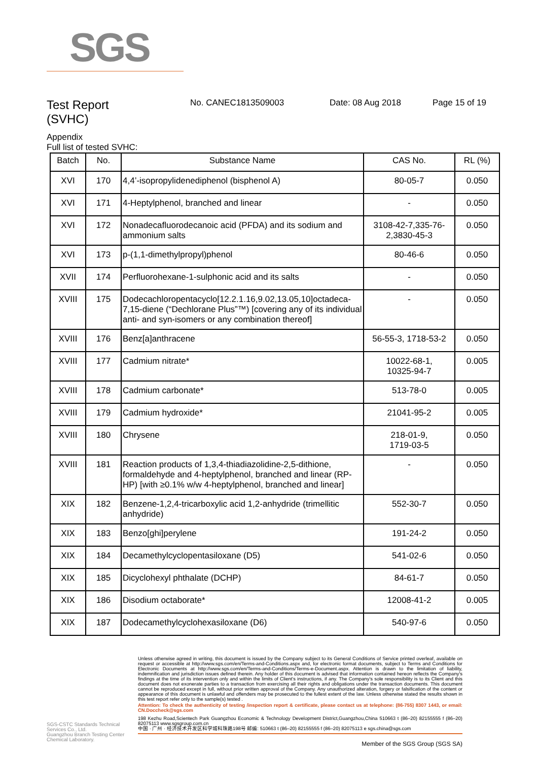SGS
Test Report
(SVHC)
No. CANEC1813509003 Date: 08 Aug 2018 Page 15 of 19
Appendix
Full list of tested SVHC:
| Batch | No. | Substance Name | CAS No. | RL (%) |
| --- | --- | --- | --- | --- |
| XVI | 170 | 4,4’-isopropylidenediphenol (bisphenol A) | 80-05-7 | 0.050 |
| XVI | 171 | 4-Heptylphenol, branched and linear | - | 0.050 |
| XVI | 172 | Nonadecafluorodecanoic acid (PFDA) and its sodium and ammonium salts | 3108-42-7,335-76-2,3830-45-3 | 0.050 |
| XVI | 173 | p-(1,1-dimethylpropyl)phenol | 80-46-6 | 0.050 |
| XVII | 174 | Perfluorohexane-1-sulphonic acid and its salts | - | 0.050 |
| XVIII | 175 | Dodecachloropentacyclo[12.2.1.16,9.02,13.05,10]octadeca-7,15-diene (“Dechlorane Plus”™) [covering any of its individual anti- and syn-isomers or any combination thereof] | - | 0.050 |
| XVIII | 176 | Benz[a]anthracene | 56-55-3, 1718-53-2 | 0.050 |
| XVIII | 177 | Cadmium nitrate* | 10022-68-1, 10325-94-7 | 0.005 |
| XVIII | 178 | Cadmium carbonate* | 513-78-0 | 0.005 |
| XVIII | 179 | Cadmium hydroxide* | 21041-95-2 | 0.005 |
| XVIII | 180 | Chrysene | 218-01-9, 1719-03-5 | 0.050 |
| XVIII | 181 | Reaction products of 1,3,4-thiadiazolidine-2,5-dithione, formaldehyde and 4-heptylphenol, branched and linear (RP-HP) [with ≥0.1% w/w 4-heptylphenol, branched and linear] | - | 0.050 |
| XIX | 182 | Benzene-1,2,4-tricarboxylic acid 1,2-anhydride (trimellitic anhydride) | 552-30-7 | 0.050 |
| XIX | 183 | Benzo[ghi]perylene | 191-24-2 | 0.050 |
| XIX | 184 | Decamethylcyclopentasiloxane (D5) | 541-02-6 | 0.050 |
| XIX | 185 | Dicyclohexyl phthalate (DCHP) | 84-61-7 | 0.050 |
| XIX | 186 | Disodium octaborate* | 12008-41-2 | 0.005 |
| XIX | 187 | Dodecamethylcyclohexasiloxane (D6) | 540-97-6 | 0.050 |
SGS-CSTC Standards Technical Services Co., Ltd.
Guangzhou Branch Testing Center Chemical Laboratory.
Unless otherwise agreed in writing, this document is issued by the Company subject to its General Conditions of Service printed overleaf, available on request or accessible at http://www.sgs.com/en/Terms-and-Conditions.aspx and, for electronic format documents, subject to Terms and Conditions for Electronic Documents at http://www.sgs.com/en/Terms-and-Conditions/Terms-e-Document.aspx. Attention is drawn to the limitation of liability, indemnification and jurisdiction issues defined therein. Any holder of this document is advised that information contained hereon reflects the Company's findings at the time of its intervention only and within the limits of Client's instructions, if any. The Company's sole responsibility is to its Client and this document does not exonerate parties to a transaction from exercising all their rights and obligations under the transaction documents. This document cannot be reproduced except in full, without prior written approval of the Company. Any unauthorized alteration, forgery or falsification of the content or appearance of this document is unlawful and offenders may be prosecuted to the fullest extent of the law. Unless otherwise stated the results shown in this test report refer only to the sample(s) tested .
Attention: To check the authenticity of testing /inspection report & certificate, please contact us at telephone: (86-755) 8307 1443, or email: CN.Doccheck@sgs.com
198 Kezhu Road,Scientech Park Guangzhou Economic & Technology Development District,Guangzhou,China 510663 t (86–20) 82155555 f (86–20) 82075113 www.sgsgroup.com.cn
中国 · 广州 · 经济技术开发区科学城科珠路198号 邮编: 510663 t (86–20) 82155555 f (86–20) 82075113 e sgs.china@sgs.com
Member of the SGS Group (SGS SA)